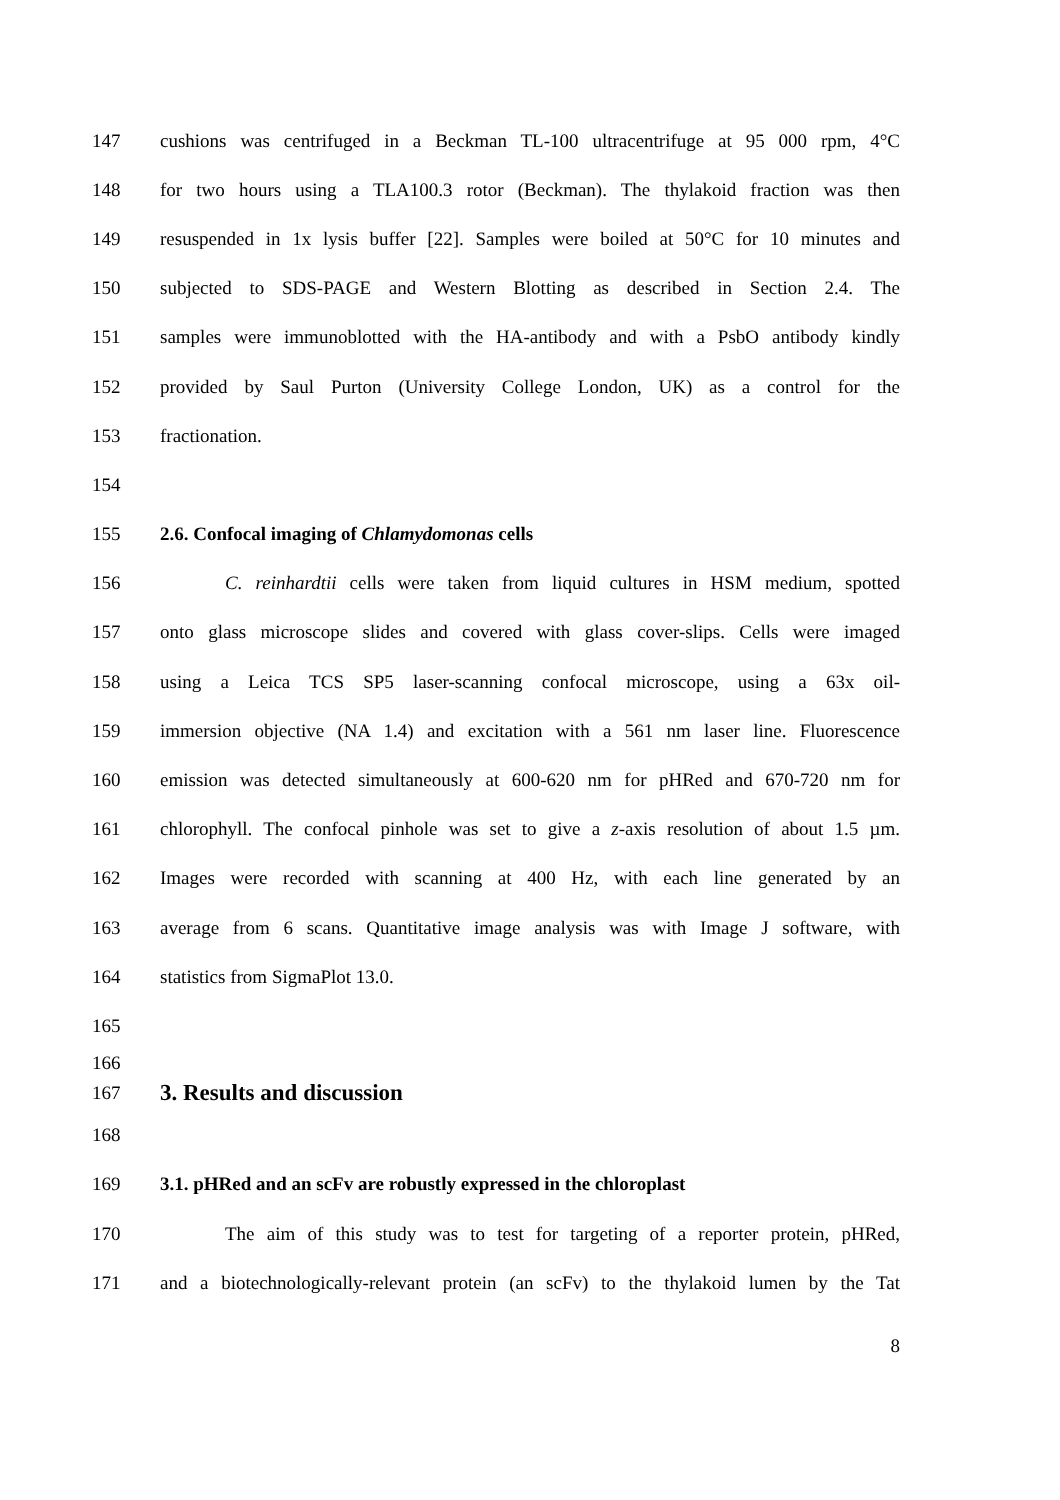147 cushions was centrifuged in a Beckman TL-100 ultracentrifuge at 95 000 rpm, 4°C
148 for two hours using a TLA100.3 rotor (Beckman). The thylakoid fraction was then
149 resuspended in 1x lysis buffer [22]. Samples were boiled at 50°C for 10 minutes and
150 subjected to SDS-PAGE and Western Blotting as described in Section 2.4. The
151 samples were immunoblotted with the HA-antibody and with a PsbO antibody kindly
152 provided by Saul Purton (University College London, UK) as a control for the
153 fractionation.
154
155 2.6. Confocal imaging of Chlamydomonas cells
156 C. reinhardtii cells were taken from liquid cultures in HSM medium, spotted
157 onto glass microscope slides and covered with glass cover-slips. Cells were imaged
158 using a Leica TCS SP5 laser-scanning confocal microscope, using a 63x oil-
159 immersion objective (NA 1.4) and excitation with a 561 nm laser line. Fluorescence
160 emission was detected simultaneously at 600-620 nm for pHRed and 670-720 nm for
161 chlorophyll. The confocal pinhole was set to give a z-axis resolution of about 1.5 µm.
162 Images were recorded with scanning at 400 Hz, with each line generated by an
163 average from 6 scans. Quantitative image analysis was with Image J software, with
164 statistics from SigmaPlot 13.0.
165
166
167 3. Results and discussion
168
169 3.1. pHRed and an scFv are robustly expressed in the chloroplast
170 The aim of this study was to test for targeting of a reporter protein, pHRed,
171 and a biotechnologically-relevant protein (an scFv) to the thylakoid lumen by the Tat
8